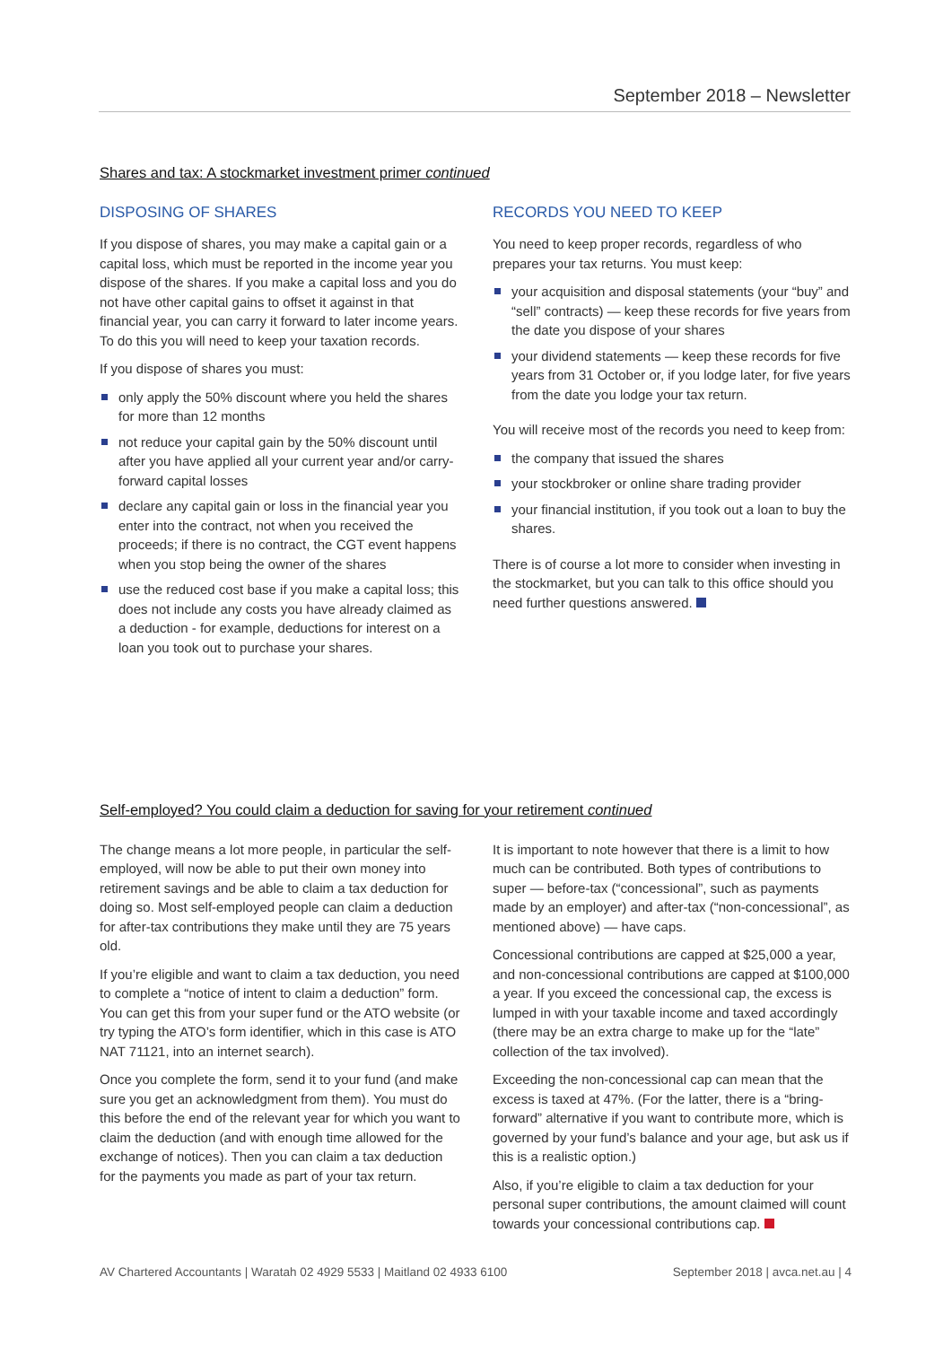September 2018 – Newsletter
Shares and tax: A stockmarket investment primer continued
DISPOSING OF SHARES
If you dispose of shares, you may make a capital gain or a capital loss, which must be reported in the income year you dispose of the shares. If you make a capital loss and you do not have other capital gains to offset it against in that financial year, you can carry it forward to later income years. To do this you will need to keep your taxation records.
If you dispose of shares you must:
only apply the 50% discount where you held the shares for more than 12 months
not reduce your capital gain by the 50% discount until after you have applied all your current year and/or carry-forward capital losses
declare any capital gain or loss in the financial year you enter into the contract, not when you received the proceeds; if there is no contract, the CGT event happens when you stop being the owner of the shares
use the reduced cost base if you make a capital loss; this does not include any costs you have already claimed as a deduction - for example, deductions for interest on a loan you took out to purchase your shares.
RECORDS YOU NEED TO KEEP
You need to keep proper records, regardless of who prepares your tax returns. You must keep:
your acquisition and disposal statements (your “buy” and “sell” contracts) — keep these records for five years from the date you dispose of your shares
your dividend statements — keep these records for five years from 31 October or, if you lodge later, for five years from the date you lodge your tax return.
You will receive most of the records you need to keep from:
the company that issued the shares
your stockbroker or online share trading provider
your financial institution, if you took out a loan to buy the shares.
There is of course a lot more to consider when investing in the stockmarket, but you can talk to this office should you need further questions answered.
Self-employed? You could claim a deduction for saving for your retirement continued
The change means a lot more people, in particular the self-employed, will now be able to put their own money into retirement savings and be able to claim a tax deduction for doing so. Most self-employed people can claim a deduction for after-tax contributions they make until they are 75 years old.
If you’re eligible and want to claim a tax deduction, you need to complete a “notice of intent to claim a deduction” form. You can get this from your super fund or the ATO website (or try typing the ATO’s form identifier, which in this case is ATO NAT 71121, into an internet search).
Once you complete the form, send it to your fund (and make sure you get an acknowledgment from them). You must do this before the end of the relevant year for which you want to claim the deduction (and with enough time allowed for the exchange of notices). Then you can claim a tax deduction for the payments you made as part of your tax return.
It is important to note however that there is a limit to how much can be contributed. Both types of contributions to super — before-tax (“concessional”, such as payments made by an employer) and after-tax (“non-concessional”, as mentioned above) — have caps.
Concessional contributions are capped at $25,000 a year, and non-concessional contributions are capped at $100,000 a year. If you exceed the concessional cap, the excess is lumped in with your taxable income and taxed accordingly (there may be an extra charge to make up for the “late” collection of the tax involved).
Exceeding the non-concessional cap can mean that the excess is taxed at 47%. (For the latter, there is a “bring-forward” alternative if you want to contribute more, which is governed by your fund’s balance and your age, but ask us if this is a realistic option.)
Also, if you’re eligible to claim a tax deduction for your personal super contributions, the amount claimed will count towards your concessional contributions cap.
AV Chartered Accountants | Waratah 02 4929 5533 | Maitland 02 4933 6100 September 2018 | avca.net.au | 4